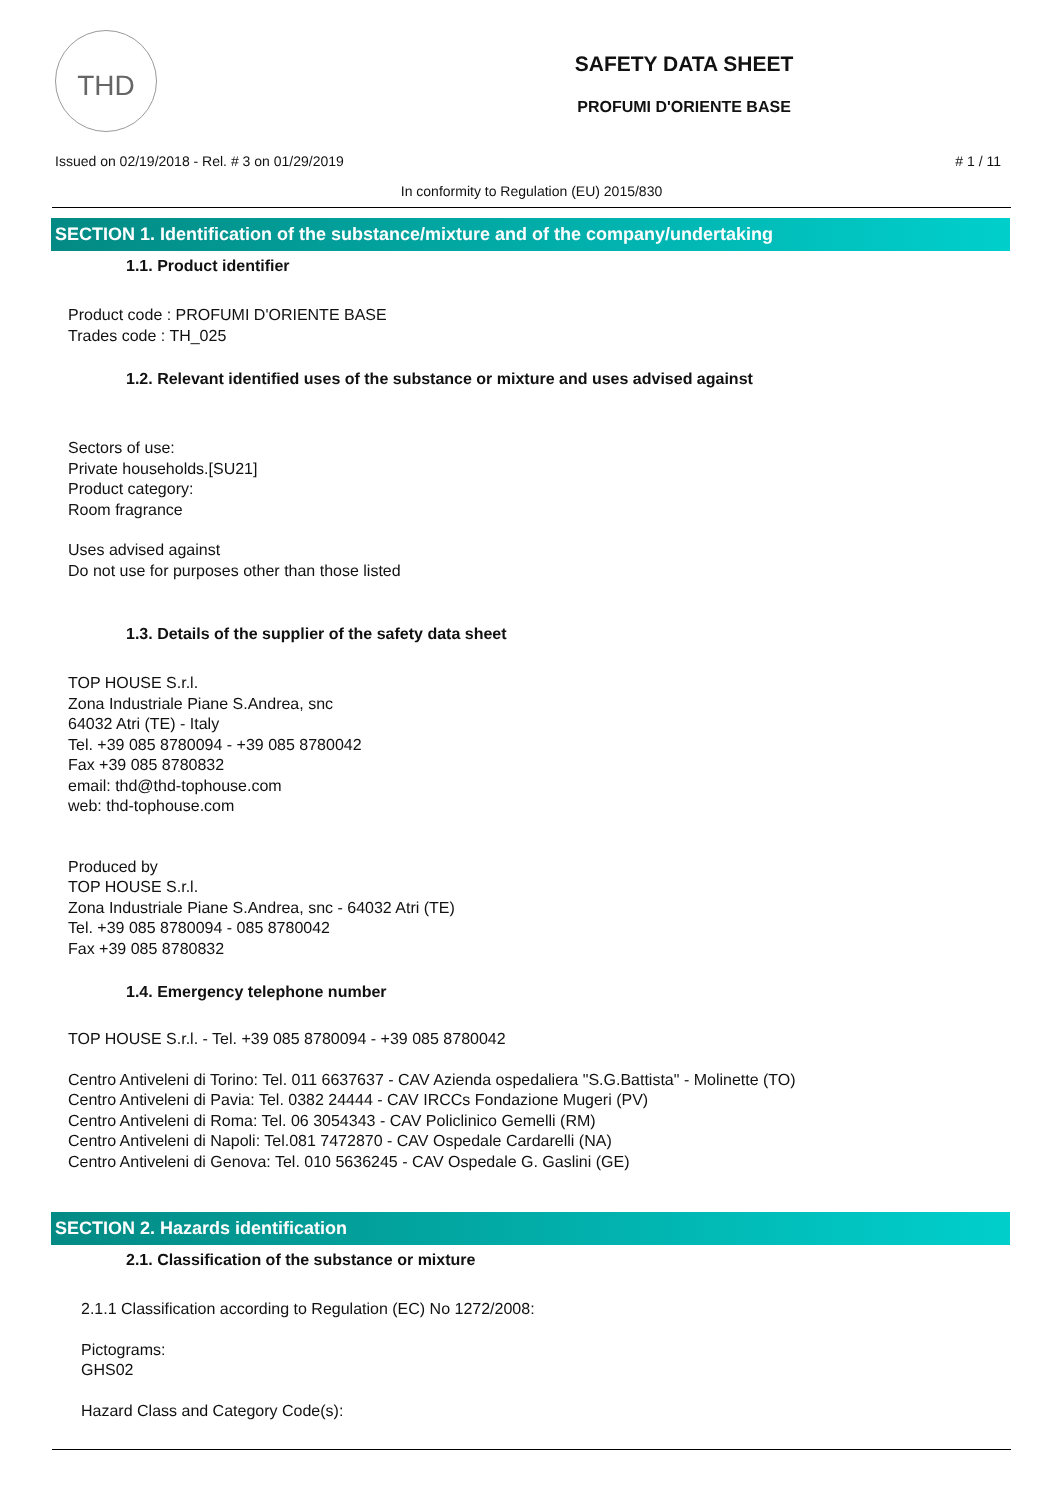THD
SAFETY DATA SHEET
PROFUMI D'ORIENTE BASE
Issued on 02/19/2018 - Rel. # 3 on 01/29/2019 # 1 / 11
In conformity to Regulation (EU) 2015/830
SECTION 1. Identification of the substance/mixture and of the company/undertaking
1.1. Product identifier
Product code : PROFUMI D'ORIENTE BASE
Trades code : TH_025
1.2. Relevant identified uses of the substance or mixture and uses advised against
Sectors of use:
Private households.[SU21]
Product category:
Room fragrance
Uses advised against
Do not use for purposes other than those listed
1.3. Details of the supplier of the safety data sheet
TOP HOUSE S.r.l.
Zona Industriale Piane S.Andrea, snc
64032 Atri (TE) - Italy
Tel. +39 085 8780094 - +39 085 8780042
Fax +39 085 8780832
email: thd@thd-tophouse.com
web: thd-tophouse.com
Produced by
TOP HOUSE S.r.l.
Zona Industriale Piane S.Andrea, snc - 64032 Atri (TE)
Tel. +39 085 8780094 - 085 8780042
Fax +39 085 8780832
1.4. Emergency telephone number
TOP HOUSE S.r.l. - Tel. +39 085 8780094 - +39 085 8780042
Centro Antiveleni di Torino: Tel. 011 6637637 - CAV Azienda ospedaliera "S.G.Battista" - Molinette (TO)
Centro Antiveleni di Pavia: Tel. 0382 24444 - CAV IRCCs Fondazione Mugeri (PV)
Centro Antiveleni di Roma: Tel. 06 3054343 - CAV Policlinico Gemelli (RM)
Centro Antiveleni di Napoli: Tel.081 7472870 - CAV Ospedale Cardarelli (NA)
Centro Antiveleni di Genova: Tel. 010 5636245 - CAV Ospedale G. Gaslini (GE)
SECTION 2. Hazards identification
2.1. Classification of the substance or mixture
2.1.1 Classification according to Regulation (EC) No 1272/2008:
Pictograms:
GHS02
Hazard Class and Category Code(s):